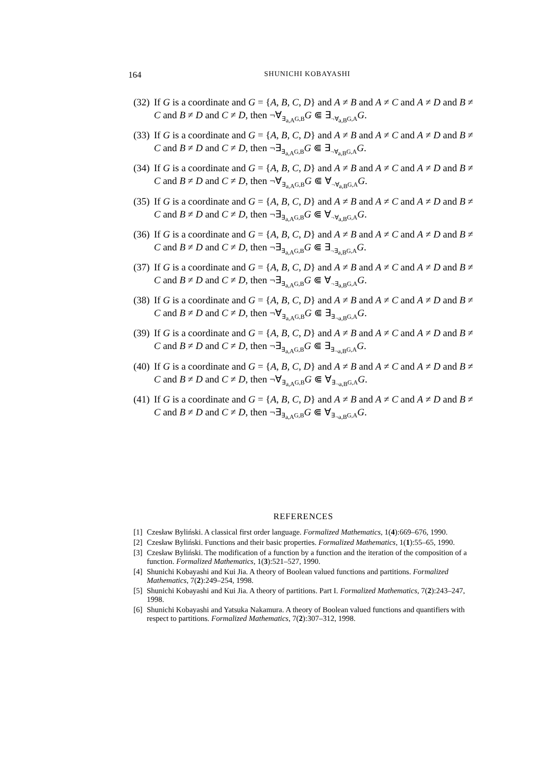164
SHUNICHI KOBAYASHI
(32) If G is a coordinate and G = {A, B, C, D} and A ≠ B and A ≠ C and A ≠ D and B ≠ C and B ≠ D and C ≠ D, then ¬∀<sub>∃<sub>a,A</sub>G,B</sub>G ⋐ ∃<sub>¬∀<sub>a,B</sub>G,A</sub>G.
(33) If G is a coordinate and G = {A, B, C, D} and A ≠ B and A ≠ C and A ≠ D and B ≠ C and B ≠ D and C ≠ D, then ¬∃<sub>∃<sub>a,A</sub>G,B</sub>G ⋐ ∃<sub>¬∀<sub>a,B</sub>G,A</sub>G.
(34) If G is a coordinate and G = {A, B, C, D} and A ≠ B and A ≠ C and A ≠ D and B ≠ C and B ≠ D and C ≠ D, then ¬∀<sub>∃<sub>a,A</sub>G,B</sub>G ⋐ ∀<sub>¬∀<sub>a,B</sub>G,A</sub>G.
(35) If G is a coordinate and G = {A, B, C, D} and A ≠ B and A ≠ C and A ≠ D and B ≠ C and B ≠ D and C ≠ D, then ¬∃<sub>∃<sub>a,A</sub>G,B</sub>G ⋐ ∀<sub>¬∀<sub>a,B</sub>G,A</sub>G.
(36) If G is a coordinate and G = {A, B, C, D} and A ≠ B and A ≠ C and A ≠ D and B ≠ C and B ≠ D and C ≠ D, then ¬∃<sub>∃<sub>a,A</sub>G,B</sub>G ⋐ ∃<sub>¬∃<sub>a,B</sub>G,A</sub>G.
(37) If G is a coordinate and G = {A, B, C, D} and A ≠ B and A ≠ C and A ≠ D and B ≠ C and B ≠ D and C ≠ D, then ¬∃<sub>∃<sub>a,A</sub>G,B</sub>G ⋐ ∀<sub>¬∃<sub>a,B</sub>G,A</sub>G.
(38) If G is a coordinate and G = {A, B, C, D} and A ≠ B and A ≠ C and A ≠ D and B ≠ C and B ≠ D and C ≠ D, then ¬∀<sub>∃<sub>a,A</sub>G,B</sub>G ⋐ ∃<sub>∃<sub>¬a,B</sub>G,A</sub>G.
(39) If G is a coordinate and G = {A, B, C, D} and A ≠ B and A ≠ C and A ≠ D and B ≠ C and B ≠ D and C ≠ D, then ¬∃<sub>∃<sub>a,A</sub>G,B</sub>G ⋐ ∃<sub>∃<sub>¬a,B</sub>G,A</sub>G.
(40) If G is a coordinate and G = {A, B, C, D} and A ≠ B and A ≠ C and A ≠ D and B ≠ C and B ≠ D and C ≠ D, then ¬∀<sub>∃<sub>a,A</sub>G,B</sub>G ⋐ ∀<sub>∃<sub>¬a,B</sub>G,A</sub>G.
(41) If G is a coordinate and G = {A, B, C, D} and A ≠ B and A ≠ C and A ≠ D and B ≠ C and B ≠ D and C ≠ D, then ¬∃<sub>∃<sub>a,A</sub>G,B</sub>G ⋐ ∀<sub>∃<sub>¬a,B</sub>G,A</sub>G.
REFERENCES
[1] Czesław Byliński. A classical first order language. Formalized Mathematics, 1(4):669–676, 1990.
[2] Czesław Byliński. Functions and their basic properties. Formalized Mathematics, 1(1):55–65, 1990.
[3] Czesław Byliński. The modification of a function by a function and the iteration of the composition of a function. Formalized Mathematics, 1(3):521–527, 1990.
[4] Shunichi Kobayashi and Kui Jia. A theory of Boolean valued functions and partitions. Formalized Mathematics, 7(2):249–254, 1998.
[5] Shunichi Kobayashi and Kui Jia. A theory of partitions. Part I. Formalized Mathematics, 7(2):243–247, 1998.
[6] Shunichi Kobayashi and Yatsuka Nakamura. A theory of Boolean valued functions and quantifiers with respect to partitions. Formalized Mathematics, 7(2):307–312, 1998.